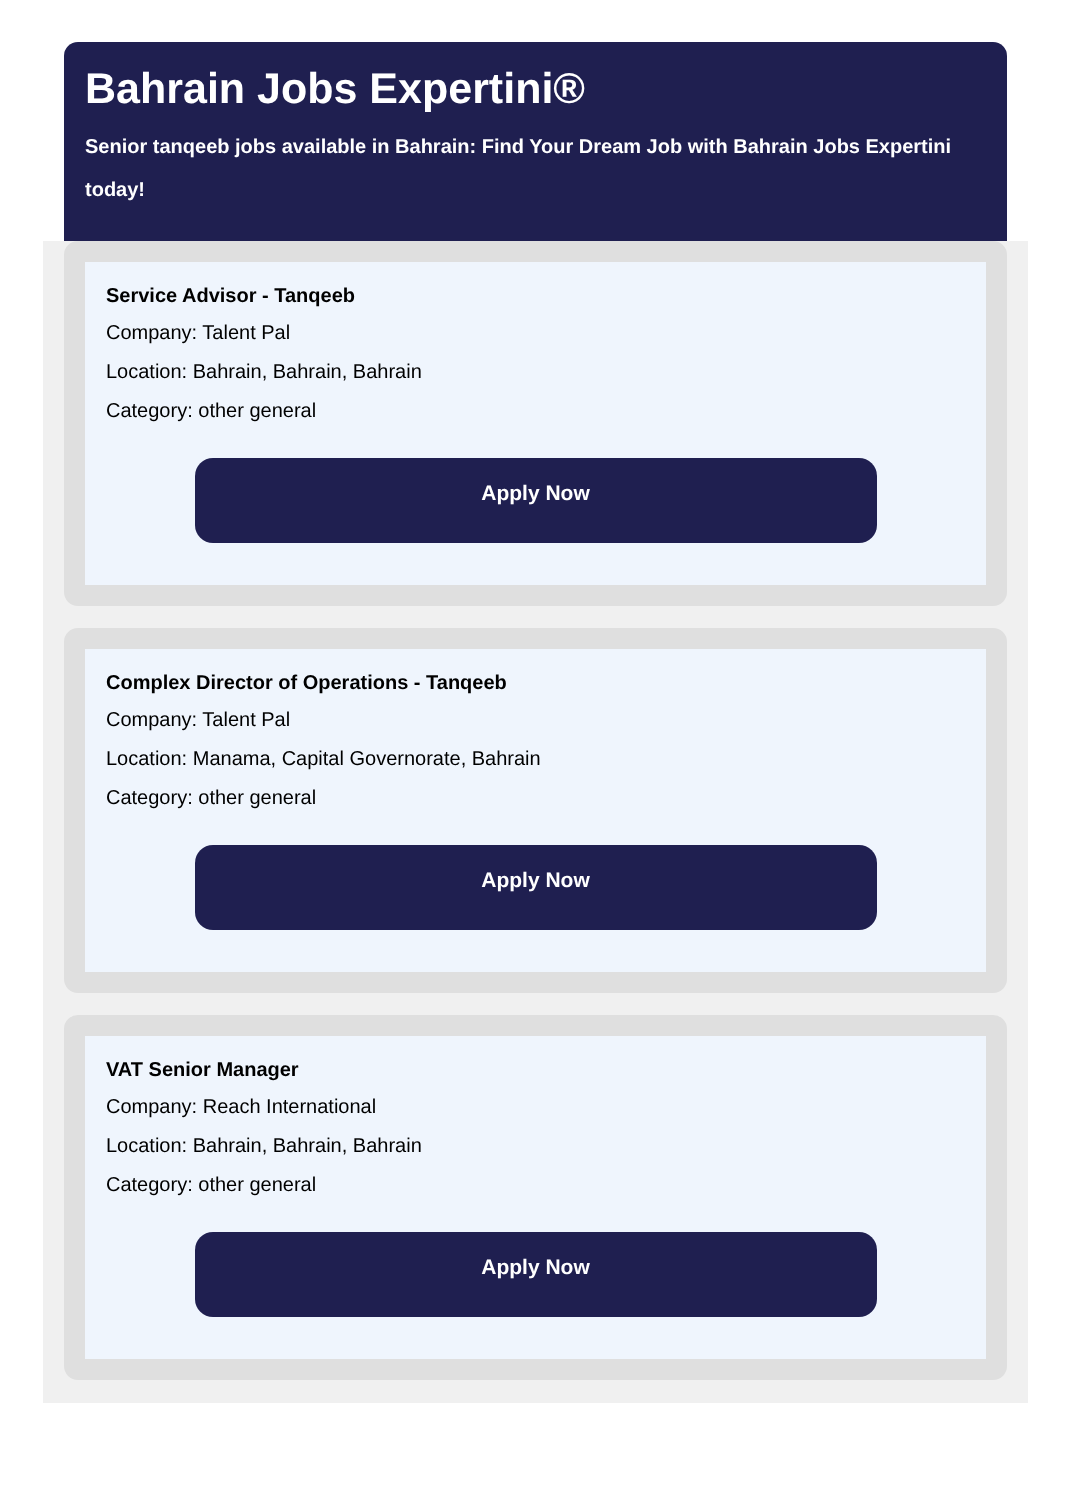Bahrain Jobs Expertini®
Senior tanqeeb jobs available in Bahrain: Find Your Dream Job with Bahrain Jobs Expertini today!
Service Advisor - Tanqeeb
Company: Talent Pal
Location: Bahrain, Bahrain, Bahrain
Category: other general
Apply Now
Complex Director of Operations - Tanqeeb
Company: Talent Pal
Location: Manama, Capital Governorate, Bahrain
Category: other general
Apply Now
VAT Senior Manager
Company: Reach International
Location: Bahrain, Bahrain, Bahrain
Category: other general
Apply Now